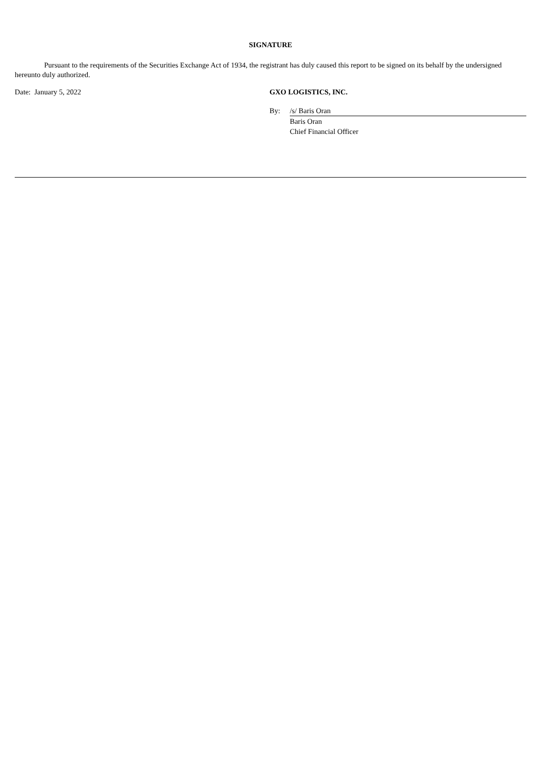SIGNATURE
Pursuant to the requirements of the Securities Exchange Act of 1934, the registrant has duly caused this report to be signed on its behalf by the undersigned hereunto duly authorized.
Date: January 5, 2022 GXO LOGISTICS, INC.
By: /s/ Baris Oran
Baris Oran
Chief Financial Officer